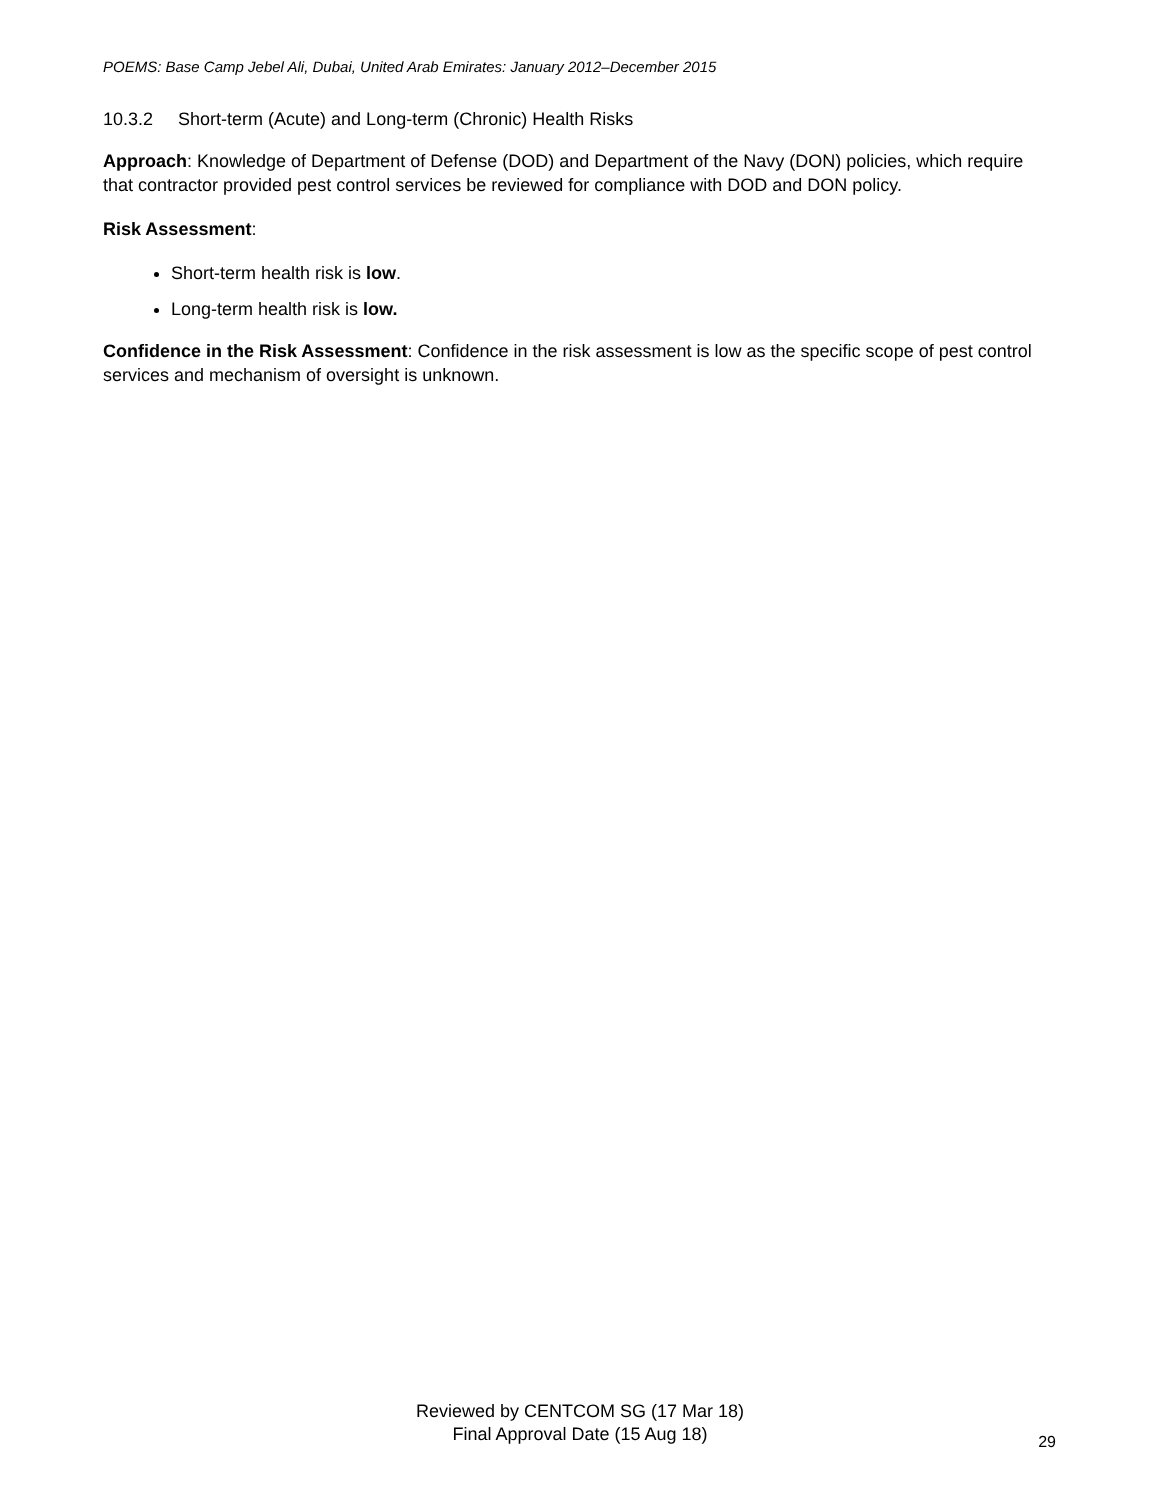POEMS: Base Camp Jebel Ali, Dubai, United Arab Emirates: January 2012–December 2015
10.3.2 Short-term (Acute) and Long-term (Chronic) Health Risks
Approach: Knowledge of Department of Defense (DOD) and Department of the Navy (DON) policies, which require that contractor provided pest control services be reviewed for compliance with DOD and DON policy.
Risk Assessment:
Short-term health risk is low.
Long-term health risk is low.
Confidence in the Risk Assessment: Confidence in the risk assessment is low as the specific scope of pest control services and mechanism of oversight is unknown.
Reviewed by CENTCOM SG (17 Mar 18)
Final Approval Date (15 Aug 18)
29